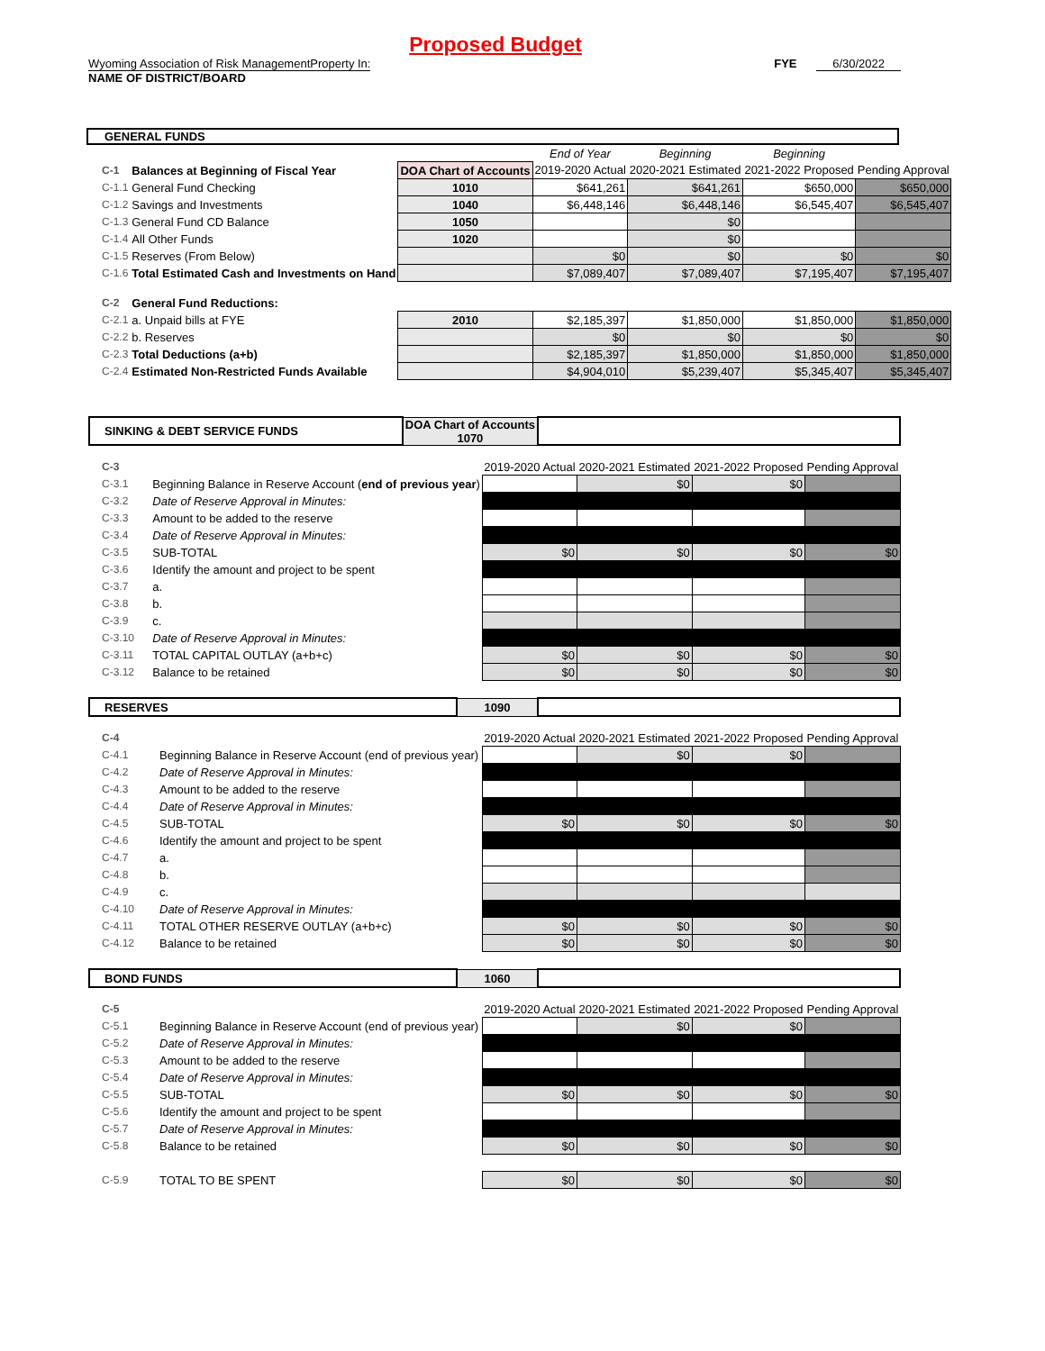Proposed Budget
Wyoming Association of Risk ManagementProperty In: FYE 6/30/2022
NAME OF DISTRICT/BOARD
GENERAL FUNDS
| | | | End of Year | Beginning | Beginning | |
| C-1 | Balances at Beginning of Fiscal Year | DOA Chart of Accounts | 2019-2020 Actual | 2020-2021 Estimated | 2021-2022 Proposed | Pending Approval |
| C-1.1 | General Fund Checking | 1010 | $641,261 | $641,261 | $650,000 | $650,000 |
| C-1.2 | Savings and Investments | 1040 | $6,448,146 | $6,448,146 | $6,545,407 | $6,545,407 |
| C-1.3 | General Fund CD Balance | 1050 | | $0 | | |
| C-1.4 | All Other Funds | 1020 | | $0 | | |
| C-1.5 | Reserves (From Below) | | $0 | $0 | $0 | $0 |
| C-1.6 | Total Estimated Cash and Investments on Hand | | $7,089,407 | $7,089,407 | $7,195,407 | $7,195,407 |
| C-2 | General Fund Reductions: | | | | | |
| C-2.1 | a. Unpaid bills at FYE | 2010 | $2,185,397 | $1,850,000 | $1,850,000 | $1,850,000 |
| C-2.2 | b. Reserves | | $0 | $0 | $0 | $0 |
| C-2.3 | Total Deductions (a+b) | | $2,185,397 | $1,850,000 | $1,850,000 | $1,850,000 |
| C-2.4 | Estimated Non-Restricted Funds Available | | $4,904,010 | $5,239,407 | $5,345,407 | $5,345,407 |
| SINKING & DEBT SERVICE FUNDS | DOA Chart of Accounts 1070 | |
| C-3 | | 2019-2020 Actual | 2020-2021 Estimated | 2021-2022 Proposed | Pending Approval |
| C-3.1 | Beginning Balance in Reserve Account ( end of previous year ) | | $0 | $0 | |
| C-3.2 | Date of Reserve Approval in Minutes: | | | | |
| C-3.3 | Amount to be added to the reserve | | | | |
| C-3.4 | Date of Reserve Approval in Minutes: | | | | |
| C-3.5 | SUB-TOTAL | $0 | $0 | $0 | $0 |
| C-3.6 | Identify the amount and project to be spent | | | | |
| C-3.7 | a. | | | | |
| C-3.8 | b. | | | | |
| C-3.9 | c. | | | | |
| C-3.10 | Date of Reserve Approval in Minutes: | | | | |
| C-3.11 | TOTAL CAPITAL OUTLAY (a+b+c) | $0 | $0 | $0 | $0 |
| C-3.12 | Balance to be retained | $0 | $0 | $0 | $0 |
| RESERVES | 1090 | |
| C-4 | | 2019-2020 Actual | 2020-2021 Estimated | 2021-2022 Proposed | Pending Approval |
| C-4.1 | Beginning Balance in Reserve Account (end of previous year) | | $0 | $0 | |
| C-4.2 | Date of Reserve Approval in Minutes: | | | | |
| C-4.3 | Amount to be added to the reserve | | | | |
| C-4.4 | Date of Reserve Approval in Minutes: | | | | |
| C-4.5 | SUB-TOTAL | $0 | $0 | $0 | $0 |
| C-4.6 | Identify the amount and project to be spent | | | | |
| C-4.7 | a. | | | | |
| C-4.8 | b. | | | | |
| C-4.9 | c. | | | | |
| C-4.10 | Date of Reserve Approval in Minutes: | | | | |
| C-4.11 | TOTAL OTHER RESERVE OUTLAY (a+b+c) | $0 | $0 | $0 | $0 |
| C-4.12 | Balance to be retained | $0 | $0 | $0 | $0 |
| BOND FUNDS | 1060 | |
| C-5 | | 2019-2020 Actual | 2020-2021 Estimated | 2021-2022 Proposed | Pending Approval |
| C-5.1 | Beginning Balance in Reserve Account (end of previous year) | | $0 | $0 | |
| C-5.2 | Date of Reserve Approval in Minutes: | | | | |
| C-5.3 | Amount to be added to the reserve | | | | |
| C-5.4 | Date of Reserve Approval in Minutes: | | | | |
| C-5.5 | SUB-TOTAL | $0 | $0 | $0 | $0 |
| C-5.6 | Identify the amount and project to be spent | | | | |
| C-5.7 | Date of Reserve Approval in Minutes: | | | | |
| C-5.8 | Balance to be retained | $0 | $0 | $0 | $0 |
| C-5.9 | TOTAL TO BE SPENT | $0 | $0 | $0 | $0 |